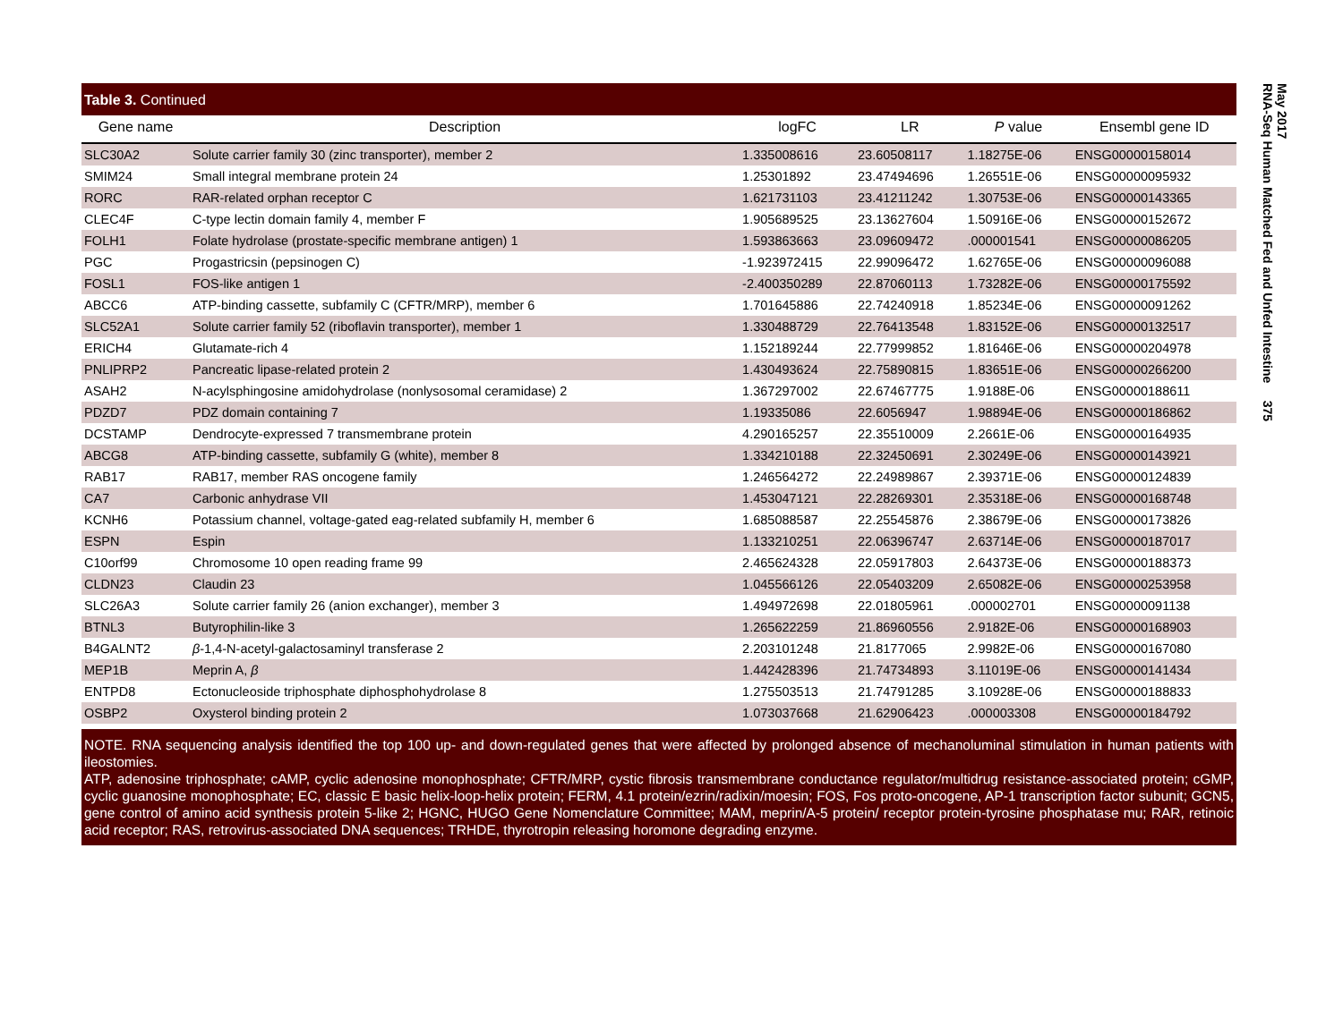Table 3. Continued
| Gene name | Description | logFC | LR | P value | Ensembl gene ID |
| --- | --- | --- | --- | --- | --- |
| SLC30A2 | Solute carrier family 30 (zinc transporter), member 2 | 1.335008616 | 23.60508117 | 1.18275E-06 | ENSG00000158014 |
| SMIM24 | Small integral membrane protein 24 | 1.25301892 | 23.47494696 | 1.26551E-06 | ENSG00000095932 |
| RORC | RAR-related orphan receptor C | 1.621731103 | 23.41211242 | 1.30753E-06 | ENSG00000143365 |
| CLEC4F | C-type lectin domain family 4, member F | 1.905689525 | 23.13627604 | 1.50916E-06 | ENSG00000152672 |
| FOLH1 | Folate hydrolase (prostate-specific membrane antigen) 1 | 1.593863663 | 23.09609472 | .000001541 | ENSG00000086205 |
| PGC | Progastricsin (pepsinogen C) | -1.923972415 | 22.99096472 | 1.62765E-06 | ENSG00000096088 |
| FOSL1 | FOS-like antigen 1 | -2.400350289 | 22.87060113 | 1.73282E-06 | ENSG00000175592 |
| ABCC6 | ATP-binding cassette, subfamily C (CFTR/MRP), member 6 | 1.701645886 | 22.74240918 | 1.85234E-06 | ENSG00000091262 |
| SLC52A1 | Solute carrier family 52 (riboflavin transporter), member 1 | 1.330488729 | 22.76413548 | 1.83152E-06 | ENSG00000132517 |
| ERICH4 | Glutamate-rich 4 | 1.152189244 | 22.77999852 | 1.81646E-06 | ENSG00000204978 |
| PNLIPRP2 | Pancreatic lipase-related protein 2 | 1.430493624 | 22.75890815 | 1.83651E-06 | ENSG00000266200 |
| ASAH2 | N-acylsphingosine amidohydrolase (nonlysosomal ceramidase) 2 | 1.367297002 | 22.67467775 | 1.9188E-06 | ENSG00000188611 |
| PDZD7 | PDZ domain containing 7 | 1.19335086 | 22.6056947 | 1.98894E-06 | ENSG00000186862 |
| DCSTAMP | Dendrocyte-expressed 7 transmembrane protein | 4.290165257 | 22.35510009 | 2.2661E-06 | ENSG00000164935 |
| ABCG8 | ATP-binding cassette, subfamily G (white), member 8 | 1.334210188 | 22.32450691 | 2.30249E-06 | ENSG00000143921 |
| RAB17 | RAB17, member RAS oncogene family | 1.246564272 | 22.24989867 | 2.39371E-06 | ENSG00000124839 |
| CA7 | Carbonic anhydrase VII | 1.453047121 | 22.28269301 | 2.35318E-06 | ENSG00000168748 |
| KCNH6 | Potassium channel, voltage-gated eag-related subfamily H, member 6 | 1.685088587 | 22.25545876 | 2.38679E-06 | ENSG00000173826 |
| ESPN | Espin | 1.133210251 | 22.06396747 | 2.63714E-06 | ENSG00000187017 |
| C10orf99 | Chromosome 10 open reading frame 99 | 2.465624328 | 22.05917803 | 2.64373E-06 | ENSG00000188373 |
| CLDN23 | Claudin 23 | 1.045566126 | 22.05403209 | 2.65082E-06 | ENSG00000253958 |
| SLC26A3 | Solute carrier family 26 (anion exchanger), member 3 | 1.494972698 | 22.01805961 | .000002701 | ENSG00000091138 |
| BTNL3 | Butyrophilin-like 3 | 1.265622259 | 21.86960556 | 2.9182E-06 | ENSG00000168903 |
| B4GALNT2 | β -1,4-N-acetyl-galactosaminyl transferase 2 | 2.203101248 | 21.8177065 | 2.9982E-06 | ENSG00000167080 |
| MEP1B | Meprin A, β | 1.442428396 | 21.74734893 | 3.11019E-06 | ENSG00000141434 |
| ENTPD8 | Ectonucleoside triphosphate diphosphohydrolase 8 | 1.275503513 | 21.74791285 | 3.10928E-06 | ENSG00000188833 |
| OSBP2 | Oxysterol binding protein 2 | 1.073037668 | 21.62906423 | .000003308 | ENSG00000184792 |
NOTE. RNA sequencing analysis identified the top 100 up- and down-regulated genes that were affected by prolonged absence of mechanoluminal stimulation in human patients with ileostomies.
ATP, adenosine triphosphate; cAMP, cyclic adenosine monophosphate; CFTR/MRP, cystic fibrosis transmembrane conductance regulator/multidrug resistance-associated protein; cGMP, cyclic guanosine monophosphate; EC, classic E basic helix-loop-helix protein; FERM, 4.1 protein/ezrin/radixin/moesin; FOS, Fos proto-oncogene, AP-1 transcription factor subunit; GCN5, gene control of amino acid synthesis protein 5-like 2; HGNC, HUGO Gene Nomenclature Committee; MAM, meprin/A-5 protein/ receptor protein-tyrosine phosphatase mu; RAR, retinoic acid receptor; RAS, retrovirus-associated DNA sequences; TRHDE, thyrotropin releasing horomone degrading enzyme.
May 2017
RNA-Seq Human Matched Fed and Unfed Intestine 375